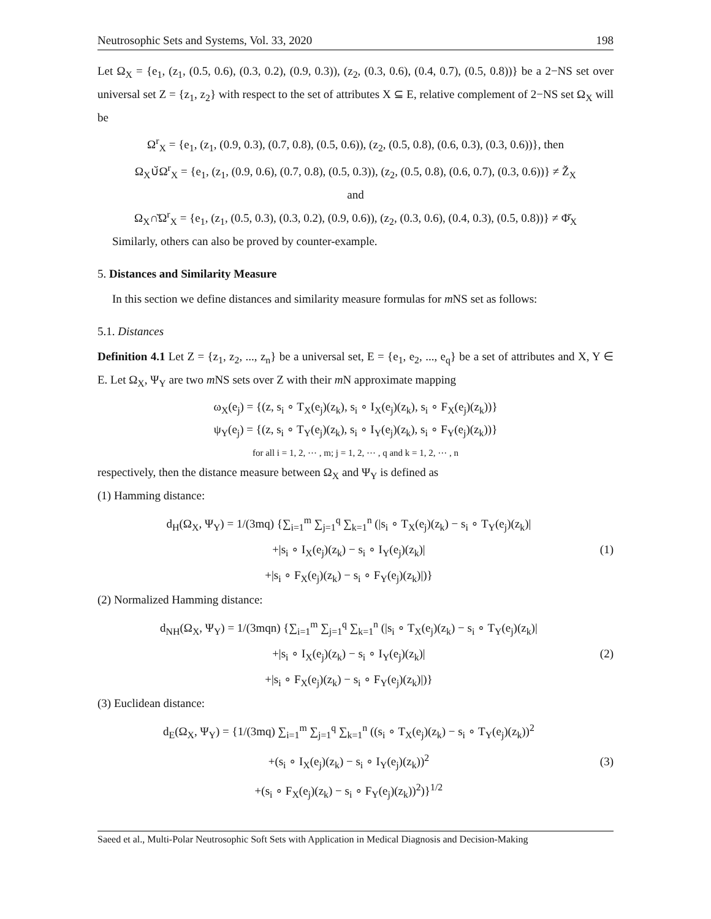Neutrosophic Sets and Systems, Vol. 33, 2020 198
Let Ω<sub>X</sub> = {e<sub>1</sub>, (z<sub>1</sub>, (0.5, 0.6), (0.3, 0.2), (0.9, 0.3)), (z<sub>2</sub>, (0.3, 0.6), (0.4, 0.7), (0.5, 0.8))} be a 2−NS set over universal set Z = {z<sub>1</sub>, z<sub>2</sub>} with respect to the set of attributes X ⊆ E, relative complement of 2−NS set Ω<sub>X</sub> will be
Ω<sup>r</sup><sub>X</sub> = {e<sub>1</sub>, (z<sub>1</sub>, (0.9, 0.3), (0.7, 0.8), (0.5, 0.6)), (z<sub>2</sub>, (0.5, 0.8), (0.6, 0.3), (0.3, 0.6))}, then
Ω<sub>X</sub>∪̆Ω<sup>r</sup><sub>X</sub> = {e<sub>1</sub>, (z<sub>1</sub>, (0.9, 0.6), (0.7, 0.8), (0.5, 0.3)), (z<sub>2</sub>, (0.5, 0.8), (0.6, 0.7), (0.3, 0.6))} ≠ Z̆<sub>X</sub>
and
Ω<sub>X</sub>∩̆Ω<sup>r</sup><sub>X</sub> = {e<sub>1</sub>, (z<sub>1</sub>, (0.5, 0.3), (0.3, 0.2), (0.9, 0.6)), (z<sub>2</sub>, (0.3, 0.6), (0.4, 0.3), (0.5, 0.8))} ≠ Φ̆<sub>X</sub>
Similarly, others can also be proved by counter-example.
5. Distances and Similarity Measure
In this section we define distances and similarity measure formulas for m NS set as follows:
5.1. Distances
Definition 4.1 Let Z = {z<sub>1</sub>, z<sub>2</sub>, ..., z<sub>n</sub>} be a universal set, E = {e<sub>1</sub>, e<sub>2</sub>, ..., e<sub>q</sub>} be a set of attributes and X, Y ∈ E. Let Ω<sub>X</sub>, Ψ<sub>Y</sub> are two m NS sets over Z with their m N approximate mapping
ω<sub>X</sub>(e<sub>j</sub>) = {(z, s<sub>i</sub> ∘ T<sub>X</sub>(e<sub>j</sub>)(z<sub>k</sub>), s<sub>i</sub> ∘ I<sub>X</sub>(e<sub>j</sub>)(z<sub>k</sub>), s<sub>i</sub> ∘ F<sub>X</sub>(e<sub>j</sub>)(z<sub>k</sub>))}
ψ<sub>Y</sub>(e<sub>j</sub>) = {(z, s<sub>i</sub> ∘ T<sub>Y</sub>(e<sub>j</sub>)(z<sub>k</sub>), s<sub>i</sub> ∘ I<sub>Y</sub>(e<sub>j</sub>)(z<sub>k</sub>), s<sub>i</sub> ∘ F<sub>Y</sub>(e<sub>j</sub>)(z<sub>k</sub>))}
for all i = 1, 2, ⋯ , m; j = 1, 2, ⋯ , q and k = 1, 2, ⋯ , n
respectively, then the distance measure between Ω<sub>X</sub> and Ψ<sub>Y</sub> is defined as
(1) Hamming distance:
d<sub>H</sub>(Ω<sub>X</sub>, Ψ<sub>Y</sub>) = 1/(3mq) {∑<sub>i=1</sub><sup>m</sup> ∑<sub>j=1</sub><sup>q</sup> ∑<sub>k=1</sub><sup>n</sup> (|s<sub>i</sub> ∘ T<sub>X</sub>(e<sub>j</sub>)(z<sub>k</sub>) − s<sub>i</sub> ∘ T<sub>Y</sub>(e<sub>j</sub>)(z<sub>k</sub>)|
+|s<sub>i</sub> ∘ I<sub>X</sub>(e<sub>j</sub>)(z<sub>k</sub>) − s<sub>i</sub> ∘ I<sub>Y</sub>(e<sub>j</sub>)(z<sub>k</sub>)|
+|s<sub>i</sub> ∘ F<sub>X</sub>(e<sub>j</sub>)(z<sub>k</sub>) − s<sub>i</sub> ∘ F<sub>Y</sub>(e<sub>j</sub>)(z<sub>k</sub>)|)} (1)
(2) Normalized Hamming distance:
d<sub>NH</sub>(Ω<sub>X</sub>, Ψ<sub>Y</sub>) = 1/(3mqn) {∑<sub>i=1</sub><sup>m</sup> ∑<sub>j=1</sub><sup>q</sup> ∑<sub>k=1</sub><sup>n</sup> (|s<sub>i</sub> ∘ T<sub>X</sub>(e<sub>j</sub>)(z<sub>k</sub>) − s<sub>i</sub> ∘ T<sub>Y</sub>(e<sub>j</sub>)(z<sub>k</sub>)|
+|s<sub>i</sub> ∘ I<sub>X</sub>(e<sub>j</sub>)(z<sub>k</sub>) − s<sub>i</sub> ∘ I<sub>Y</sub>(e<sub>j</sub>)(z<sub>k</sub>)|
+|s<sub>i</sub> ∘ F<sub>X</sub>(e<sub>j</sub>)(z<sub>k</sub>) − s<sub>i</sub> ∘ F<sub>Y</sub>(e<sub>j</sub>)(z<sub>k</sub>)|)} (2)
(3) Euclidean distance:
d<sub>E</sub>(Ω<sub>X</sub>, Ψ<sub>Y</sub>) = {1/(3mq) ∑<sub>i=1</sub><sup>m</sup> ∑<sub>j=1</sub><sup>q</sup> ∑<sub>k=1</sub><sup>n</sup> ((s<sub>i</sub> ∘ T<sub>X</sub>(e<sub>j</sub>)(z<sub>k</sub>) − s<sub>i</sub> ∘ T<sub>Y</sub>(e<sub>j</sub>)(z<sub>k</sub>))<sup>2</sup>
+(s<sub>i</sub> ∘ I<sub>X</sub>(e<sub>j</sub>)(z<sub>k</sub>) − s<sub>i</sub> ∘ I<sub>Y</sub>(e<sub>j</sub>)(z<sub>k</sub>))<sup>2</sup>
+(s<sub>i</sub> ∘ F<sub>X</sub>(e<sub>j</sub>)(z<sub>k</sub>) − s<sub>i</sub> ∘ F<sub>Y</sub>(e<sub>j</sub>)(z<sub>k</sub>))<sup>2</sup>)}<sup>1/2</sup> (3)
Saeed et al., Multi-Polar Neutrosophic Soft Sets with Application in Medical Diagnosis and Decision-Making